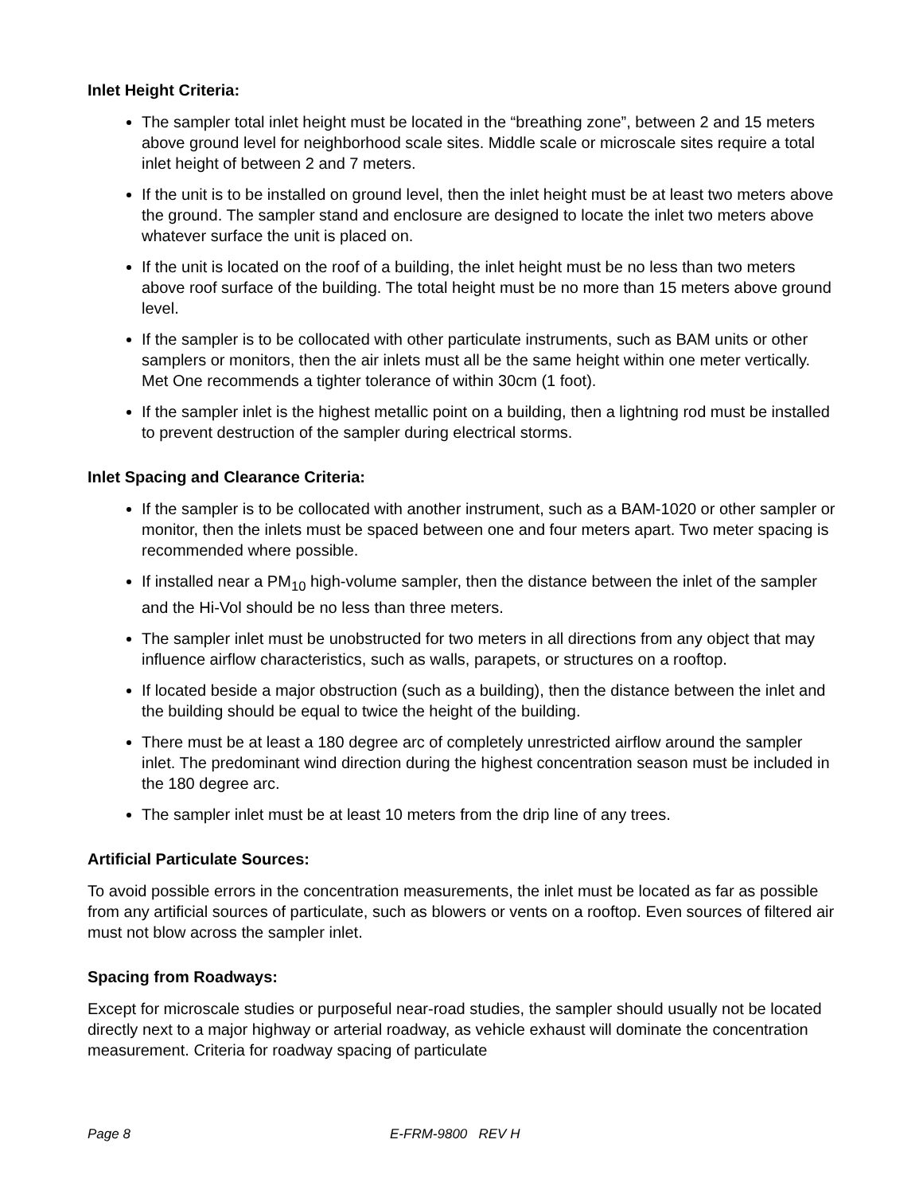Inlet Height Criteria:
The sampler total inlet height must be located in the “breathing zone”, between 2 and 15 meters above ground level for neighborhood scale sites. Middle scale or microscale sites require a total inlet height of between 2 and 7 meters.
If the unit is to be installed on ground level, then the inlet height must be at least two meters above the ground. The sampler stand and enclosure are designed to locate the inlet two meters above whatever surface the unit is placed on.
If the unit is located on the roof of a building, the inlet height must be no less than two meters above roof surface of the building. The total height must be no more than 15 meters above ground level.
If the sampler is to be collocated with other particulate instruments, such as BAM units or other samplers or monitors, then the air inlets must all be the same height within one meter vertically. Met One recommends a tighter tolerance of within 30cm (1 foot).
If the sampler inlet is the highest metallic point on a building, then a lightning rod must be installed to prevent destruction of the sampler during electrical storms.
Inlet Spacing and Clearance Criteria:
If the sampler is to be collocated with another instrument, such as a BAM-1020 or other sampler or monitor, then the inlets must be spaced between one and four meters apart. Two meter spacing is recommended where possible.
If installed near a PM<sub>10</sub> high-volume sampler, then the distance between the inlet of the sampler and the Hi-Vol should be no less than three meters.
The sampler inlet must be unobstructed for two meters in all directions from any object that may influence airflow characteristics, such as walls, parapets, or structures on a rooftop.
If located beside a major obstruction (such as a building), then the distance between the inlet and the building should be equal to twice the height of the building.
There must be at least a 180 degree arc of completely unrestricted airflow around the sampler inlet. The predominant wind direction during the highest concentration season must be included in the 180 degree arc.
The sampler inlet must be at least 10 meters from the drip line of any trees.
Artificial Particulate Sources:
To avoid possible errors in the concentration measurements, the inlet must be located as far as possible from any artificial sources of particulate, such as blowers or vents on a rooftop. Even sources of filtered air must not blow across the sampler inlet.
Spacing from Roadways:
Except for microscale studies or purposeful near-road studies, the sampler should usually not be located directly next to a major highway or arterial roadway, as vehicle exhaust will dominate the concentration measurement. Criteria for roadway spacing of particulate
Page 8 E-FRM-9800 REV H